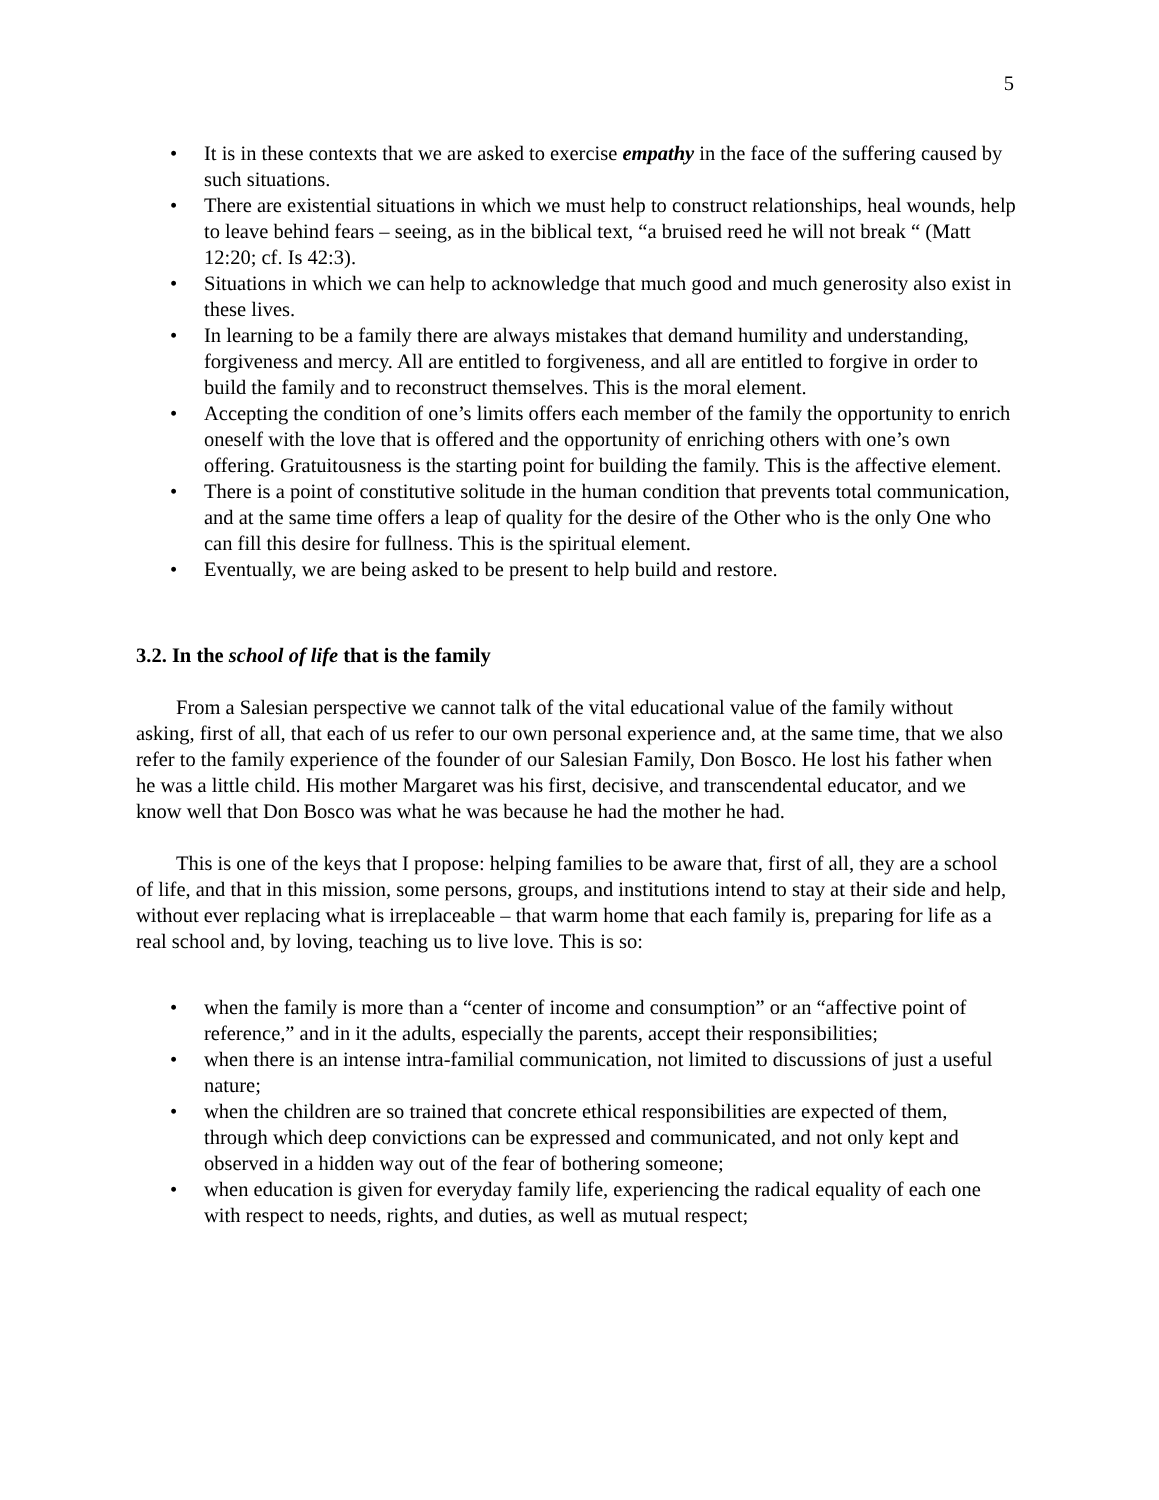5
• It is in these contexts that we are asked to exercise empathy in the face of the suffering caused by such situations.
• There are existential situations in which we must help to construct relationships, heal wounds, help to leave behind fears – seeing, as in the biblical text, “a bruised reed he will not break “ (Matt 12:20; cf. Is 42:3).
• Situations in which we can help to acknowledge that much good and much generosity also exist in these lives.
• In learning to be a family there are always mistakes that demand humility and understanding, forgiveness and mercy. All are entitled to forgiveness, and all are entitled to forgive in order to build the family and to reconstruct themselves. This is the moral element.
• Accepting the condition of one’s limits offers each member of the family the opportunity to enrich oneself with the love that is offered and the opportunity of enriching others with one’s own offering. Gratuitousness is the starting point for building the family. This is the affective element.
• There is a point of constitutive solitude in the human condition that prevents total communication, and at the same time offers a leap of quality for the desire of the Other who is the only One who can fill this desire for fullness. This is the spiritual element.
• Eventually, we are being asked to be present to help build and restore.
3.2. In the school of life that is the family
From a Salesian perspective we cannot talk of the vital educational value of the family without asking, first of all, that each of us refer to our own personal experience and, at the same time, that we also refer to the family experience of the founder of our Salesian Family, Don Bosco. He lost his father when he was a little child. His mother Margaret was his first, decisive, and transcendental educator, and we know well that Don Bosco was what he was because he had the mother he had.
This is one of the keys that I propose: helping families to be aware that, first of all, they are a school of life, and that in this mission, some persons, groups, and institutions intend to stay at their side and help, without ever replacing what is irreplaceable – that warm home that each family is, preparing for life as a real school and, by loving, teaching us to live love. This is so:
• when the family is more than a “center of income and consumption” or an “affective point of reference,” and in it the adults, especially the parents, accept their responsibilities;
• when there is an intense intra-familial communication, not limited to discussions of just a useful nature;
• when the children are so trained that concrete ethical responsibilities are expected of them, through which deep convictions can be expressed and communicated, and not only kept and observed in a hidden way out of the fear of bothering someone;
• when education is given for everyday family life, experiencing the radical equality of each one with respect to needs, rights, and duties, as well as mutual respect;